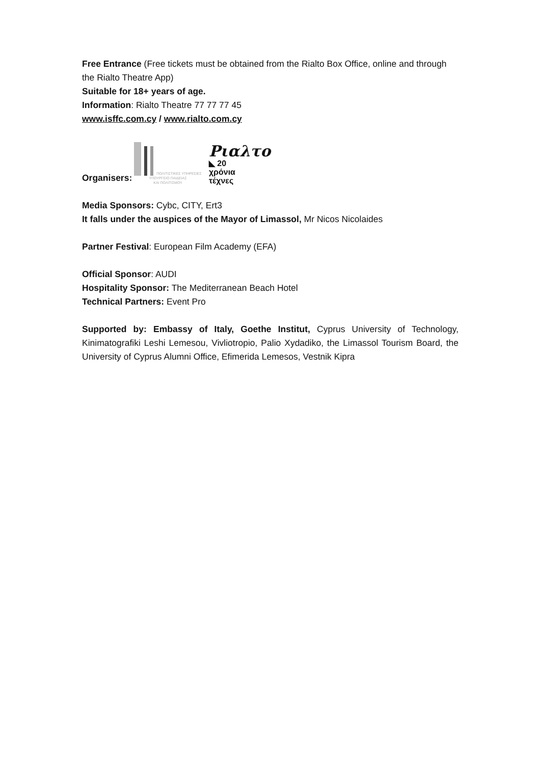Free Entrance (Free tickets must be obtained from the Rialto Box Office, online and through the Rialto Theatre App)
Suitable for 18+ years of age.
Information: Rialto Theatre 77 77 77 45
www.isffc.com.cy / www.rialto.com.cy
Organisers:
ΠΟΛΙΤΙΣΤΙΚΕΣ ΥΠΗΡΕΣΙΕΣ
ΥΠΟΥΡΓΕΙΟ ΠΑΙΔΕΙΑΣ
ΚΑΙ ΠΟΛΙΤΙΣΜΟΥ
Ριαλτο
◣ 20
χρόνια
τέχνες
Media Sponsors: Cybc, CITY, Ert3
It falls under the auspices of the Mayor of Limassol, Mr Nicos Nicolaides
Partner Festival: European Film Academy (EFA)
Official Sponsor: AUDI
Hospitality Sponsor: The Mediterranean Beach Hotel
Technical Partners: Event Pro
Supported by: Embassy of Italy, Goethe Institut, Cyprus University of Technology, Kinimatografiki Leshi Lemesou, Vivliotropio, Palio Xydadiko, the Limassol Tourism Board, the University of Cyprus Alumni Office, Efimerida Lemesos, Vestnik Kipra